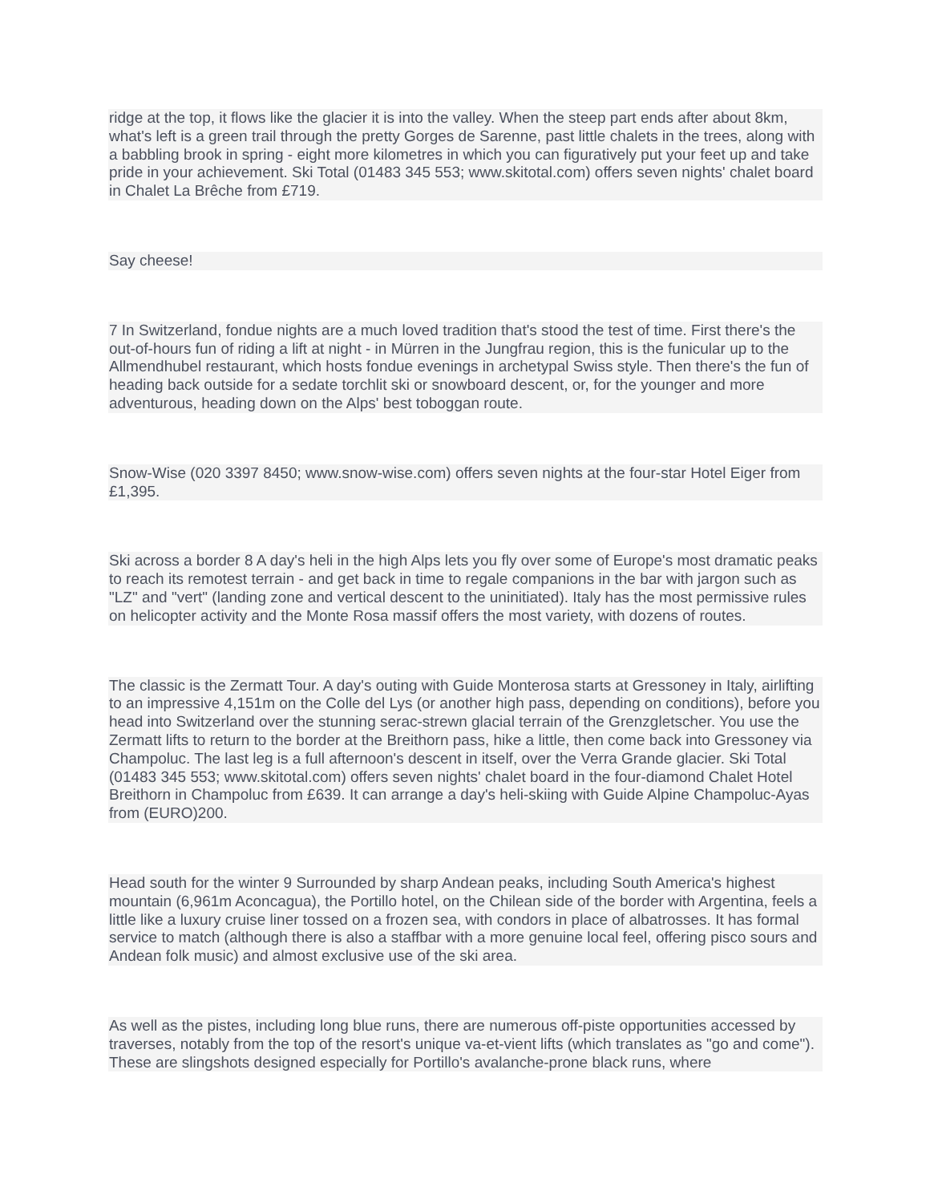ridge at the top, it flows like the glacier it is into the valley. When the steep part ends after about 8km, what's left is a green trail through the pretty Gorges de Sarenne, past little chalets in the trees, along with a babbling brook in spring - eight more kilometres in which you can figuratively put your feet up and take pride in your achievement. Ski Total (01483 345 553; www.skitotal.com) offers seven nights' chalet board in Chalet La Brêche from £719.
Say cheese!
7 In Switzerland, fondue nights are a much loved tradition that's stood the test of time. First there's the out-of-hours fun of riding a lift at night - in Mürren in the Jungfrau region, this is the funicular up to the Allmendhubel restaurant, which hosts fondue evenings in archetypal Swiss style. Then there's the fun of heading back outside for a sedate torchlit ski or snowboard descent, or, for the younger and more adventurous, heading down on the Alps' best toboggan route.
Snow-Wise (020 3397 8450; www.snow-wise.com) offers seven nights at the four-star Hotel Eiger from £1,395.
Ski across a border 8 A day's heli in the high Alps lets you fly over some of Europe's most dramatic peaks to reach its remotest terrain - and get back in time to regale companions in the bar with jargon such as "LZ" and "vert" (landing zone and vertical descent to the uninitiated). Italy has the most permissive rules on helicopter activity and the Monte Rosa massif offers the most variety, with dozens of routes.
The classic is the Zermatt Tour. A day's outing with Guide Monterosa starts at Gressoney in Italy, airlifting to an impressive 4,151m on the Colle del Lys (or another high pass, depending on conditions), before you head into Switzerland over the stunning serac-strewn glacial terrain of the Grenzgletscher. You use the Zermatt lifts to return to the border at the Breithorn pass, hike a little, then come back into Gressoney via Champoluc. The last leg is a full afternoon's descent in itself, over the Verra Grande glacier. Ski Total (01483 345 553; www.skitotal.com) offers seven nights' chalet board in the four-diamond Chalet Hotel Breithorn in Champoluc from £639. It can arrange a day's heli-skiing with Guide Alpine Champoluc-Ayas from (EURO)200.
Head south for the winter 9 Surrounded by sharp Andean peaks, including South America's highest mountain (6,961m Aconcagua), the Portillo hotel, on the Chilean side of the border with Argentina, feels a little like a luxury cruise liner tossed on a frozen sea, with condors in place of albatrosses. It has formal service to match (although there is also a staffbar with a more genuine local feel, offering pisco sours and Andean folk music) and almost exclusive use of the ski area.
As well as the pistes, including long blue runs, there are numerous off-piste opportunities accessed by traverses, notably from the top of the resort's unique va-et-vient lifts (which translates as "go and come"). These are slingshots designed especially for Portillo's avalanche-prone black runs, where